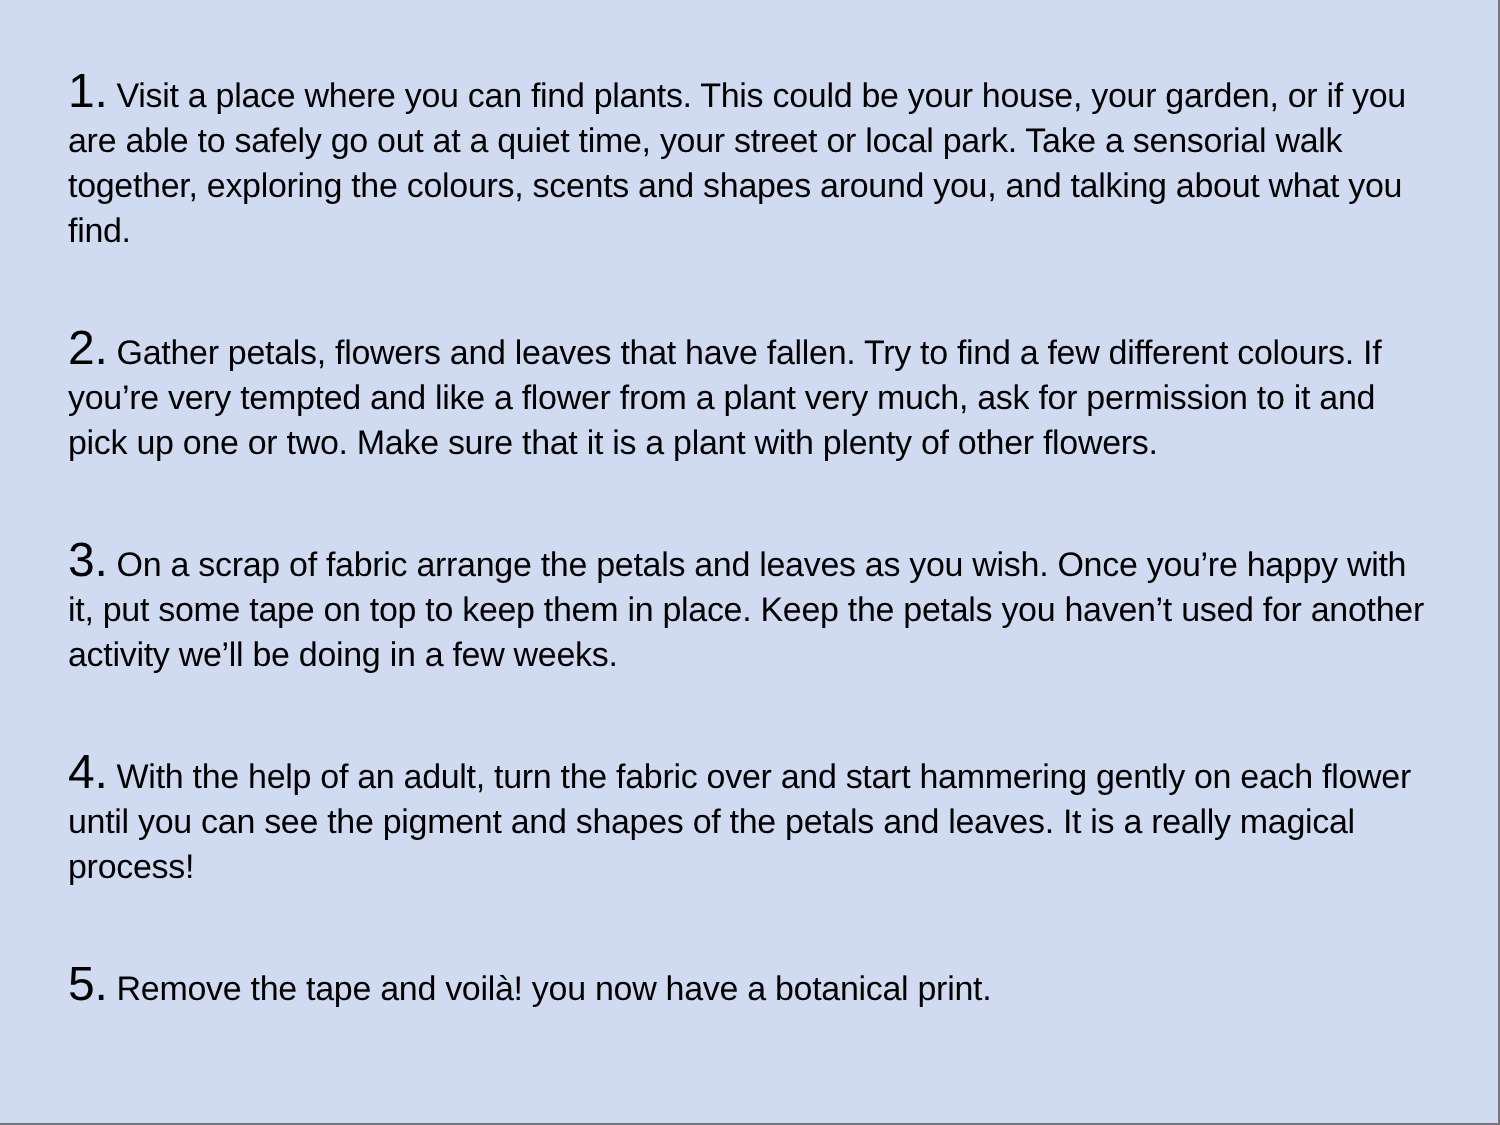1. Visit a place where you can find plants. This could be your house, your garden, or if you are able to safely go out at a quiet time, your street or local park. Take a sensorial walk together, exploring the colours, scents and shapes around you, and talking about what you find.
2. Gather petals, flowers and leaves that have fallen. Try to find a few different colours. If you’re very tempted and like a flower from a plant very much, ask for permission to it and pick up one or two. Make sure that it is a plant with plenty of other flowers.
3. On a scrap of fabric arrange the petals and leaves as you wish. Once you’re happy with it, put some tape on top to keep them in place. Keep the petals you haven’t used for another activity we’ll be doing in a few weeks.
4. With the help of an adult, turn the fabric over and start hammering gently on each flower until you can see the pigment and shapes of the petals and leaves. It is a really magical process!
5. Remove the tape and voilà! you now have a botanical print.